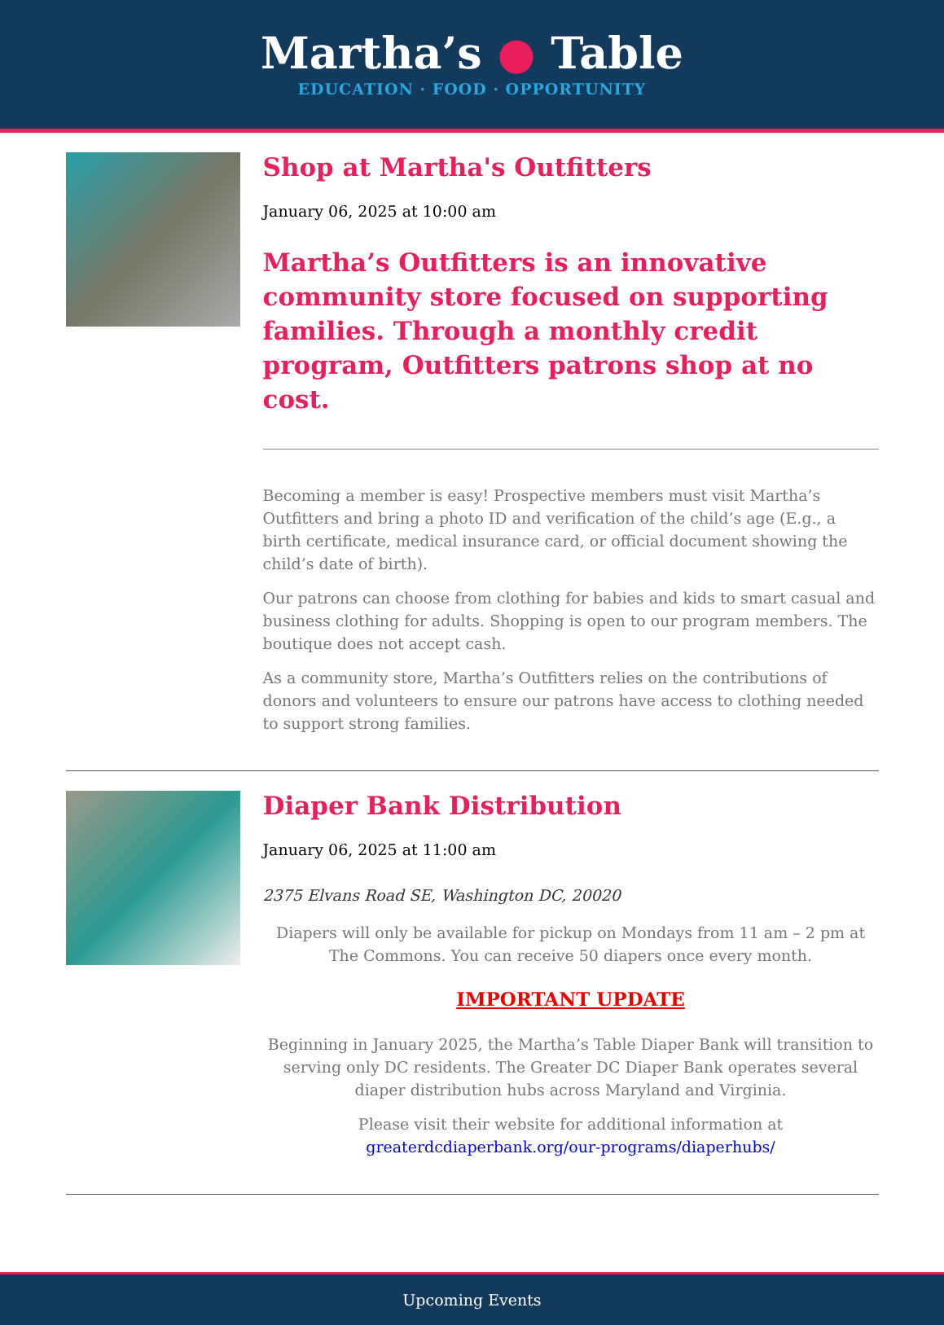Martha’s ● Table
EDUCATION · FOOD · OPPORTUNITY
Shop at Martha's Outfitters
January 06, 2025 at 10:00 am
Martha’s Outfitters is an innovative community store focused on supporting families. Through a monthly credit program, Outfitters patrons shop at no cost.
Becoming a member is easy! Prospective members must visit Martha’s Outfitters and bring a photo ID and verification of the child’s age (E.g., a birth certificate, medical insurance card, or official document showing the child’s date of birth).
Our patrons can choose from clothing for babies and kids to smart casual and business clothing for adults. Shopping is open to our program members. The boutique does not accept cash.
As a community store, Martha’s Outfitters relies on the contributions of donors and volunteers to ensure our patrons have access to clothing needed to support strong families.
Diaper Bank Distribution
January 06, 2025 at 11:00 am
2375 Elvans Road SE, Washington DC, 20020
Diapers will only be available for pickup on Mondays from 11 am – 2 pm at The Commons. You can receive 50 diapers once every month.
IMPORTANT UPDATE
Beginning in January 2025, the Martha’s Table Diaper Bank will transition to serving only DC residents. The Greater DC Diaper Bank operates several diaper distribution hubs across Maryland and Virginia.
Please visit their website for additional information at greaterdcdiaperbank.org/our-programs/diaperhubs/
Upcoming Events